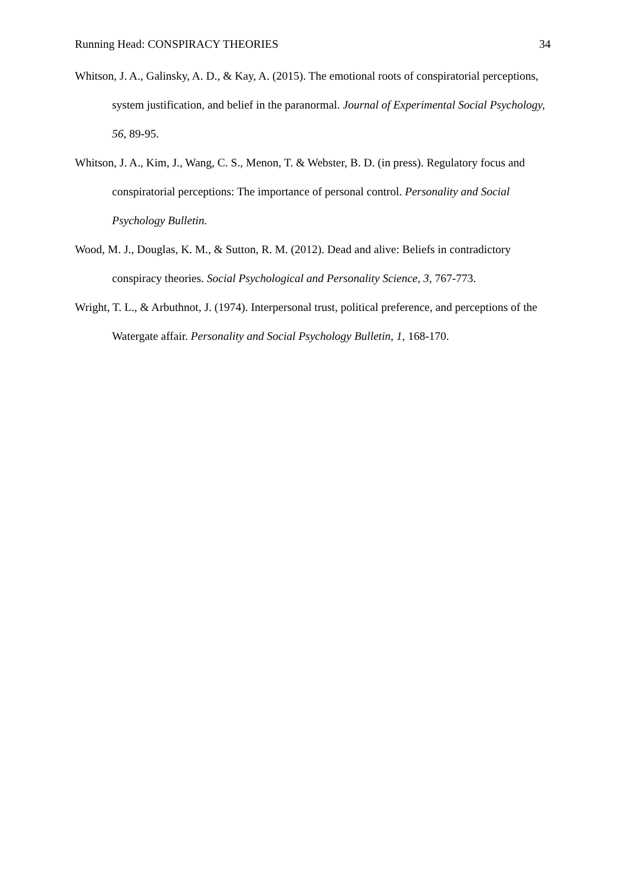Running Head: CONSPIRACY THEORIES 34
Whitson, J. A., Galinsky, A. D., & Kay, A. (2015). The emotional roots of conspiratorial perceptions, system justification, and belief in the paranormal. Journal of Experimental Social Psychology, 56, 89-95.
Whitson, J. A., Kim, J., Wang, C. S., Menon, T. & Webster, B. D. (in press). Regulatory focus and conspiratorial perceptions: The importance of personal control. Personality and Social Psychology Bulletin.
Wood, M. J., Douglas, K. M., & Sutton, R. M. (2012). Dead and alive: Beliefs in contradictory conspiracy theories. Social Psychological and Personality Science, 3, 767-773.
Wright, T. L., & Arbuthnot, J. (1974). Interpersonal trust, political preference, and perceptions of the Watergate affair. Personality and Social Psychology Bulletin, 1, 168-170.